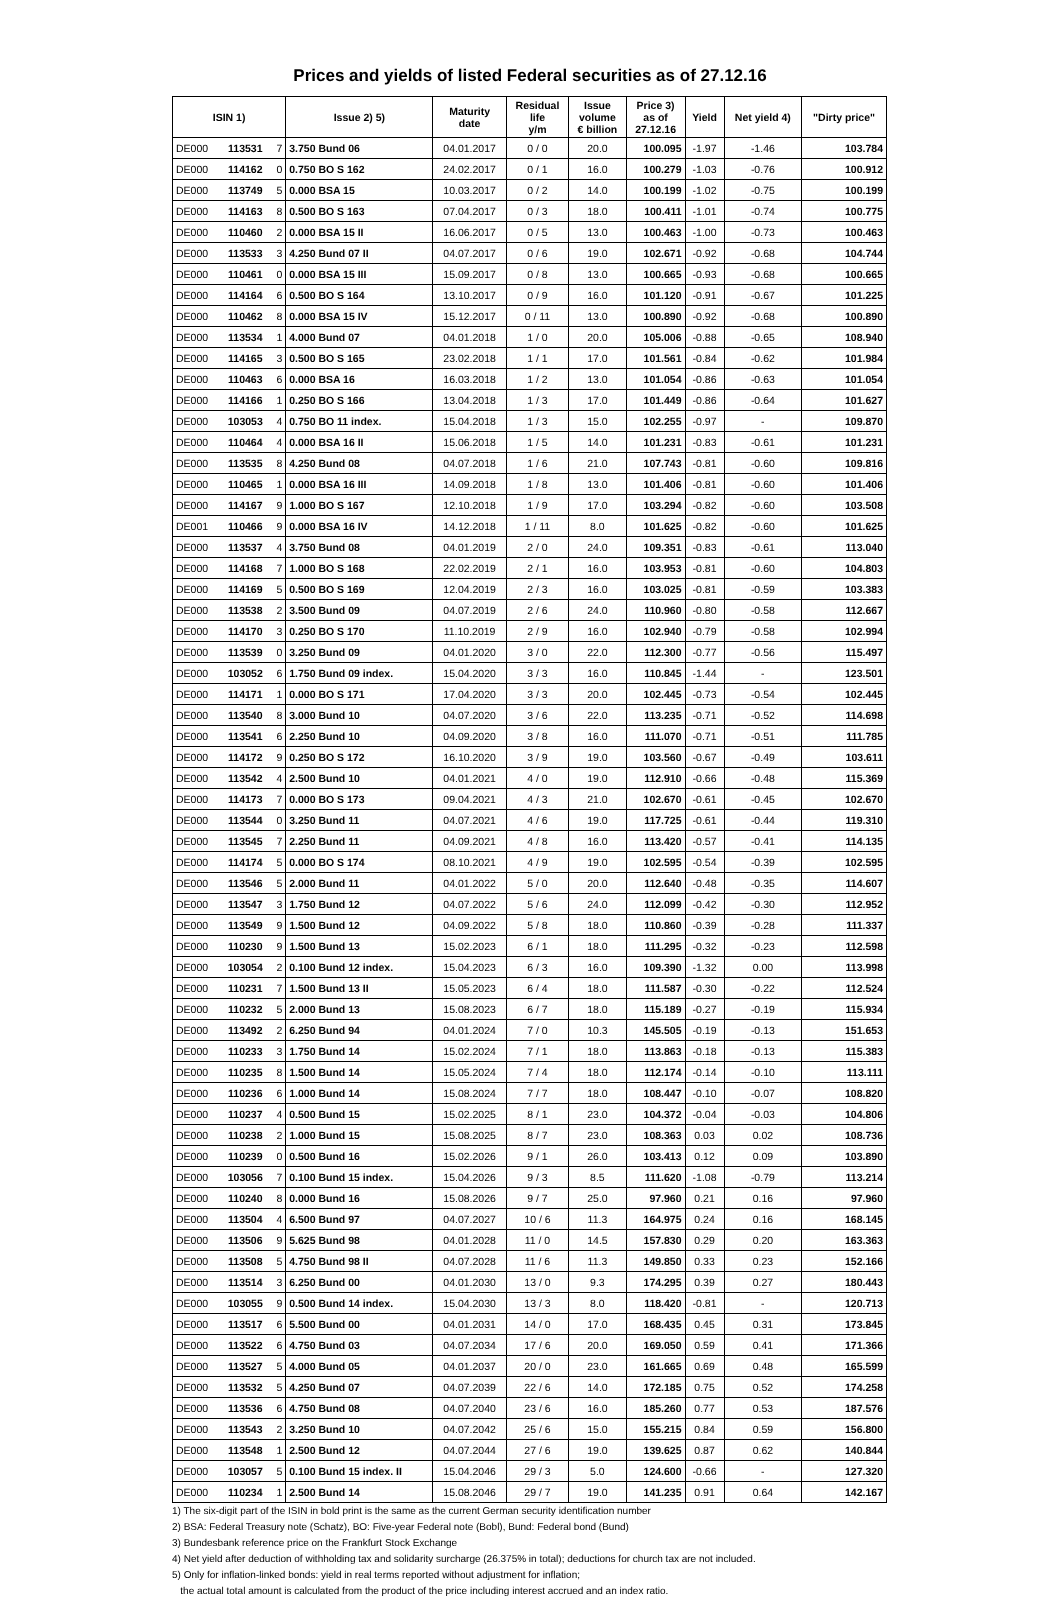Prices and yields of listed Federal securities as of 27.12.16
| ISIN 1) | | | Issue 2) 5) | Maturity date | Residual life y/m | Issue volume € billion | Price 3) as of 27.12.16 | Yield | Net yield 4) | "Dirty price" |
| --- | --- | --- | --- | --- | --- | --- | --- | --- | --- | --- |
| DE000 | 113531 | 7 | 3.750 Bund 06 | 04.01.2017 | 0 / 0 | 20.0 | 100.095 | -1.97 | -1.46 | 103.784 |
| DE000 | 114162 | 0 | 0.750 BO S 162 | 24.02.2017 | 0 / 1 | 16.0 | 100.279 | -1.03 | -0.76 | 100.912 |
| DE000 | 113749 | 5 | 0.000 BSA 15 | 10.03.2017 | 0 / 2 | 14.0 | 100.199 | -1.02 | -0.75 | 100.199 |
| DE000 | 114163 | 8 | 0.500 BO S 163 | 07.04.2017 | 0 / 3 | 18.0 | 100.411 | -1.01 | -0.74 | 100.775 |
| DE000 | 110460 | 2 | 0.000 BSA 15 II | 16.06.2017 | 0 / 5 | 13.0 | 100.463 | -1.00 | -0.73 | 100.463 |
| DE000 | 113533 | 3 | 4.250 Bund 07 II | 04.07.2017 | 0 / 6 | 19.0 | 102.671 | -0.92 | -0.68 | 104.744 |
| DE000 | 110461 | 0 | 0.000 BSA 15 III | 15.09.2017 | 0 / 8 | 13.0 | 100.665 | -0.93 | -0.68 | 100.665 |
| DE000 | 114164 | 6 | 0.500 BO S 164 | 13.10.2017 | 0 / 9 | 16.0 | 101.120 | -0.91 | -0.67 | 101.225 |
| DE000 | 110462 | 8 | 0.000 BSA 15 IV | 15.12.2017 | 0 / 11 | 13.0 | 100.890 | -0.92 | -0.68 | 100.890 |
| DE000 | 113534 | 1 | 4.000 Bund 07 | 04.01.2018 | 1 / 0 | 20.0 | 105.006 | -0.88 | -0.65 | 108.940 |
| DE000 | 114165 | 3 | 0.500 BO S 165 | 23.02.2018 | 1 / 1 | 17.0 | 101.561 | -0.84 | -0.62 | 101.984 |
| DE000 | 110463 | 6 | 0.000 BSA 16 | 16.03.2018 | 1 / 2 | 13.0 | 101.054 | -0.86 | -0.63 | 101.054 |
| DE000 | 114166 | 1 | 0.250 BO S 166 | 13.04.2018 | 1 / 3 | 17.0 | 101.449 | -0.86 | -0.64 | 101.627 |
| DE000 | 103053 | 4 | 0.750 BO 11 index. | 15.04.2018 | 1 / 3 | 15.0 | 102.255 | -0.97 | - | 109.870 |
| DE000 | 110464 | 4 | 0.000 BSA 16 II | 15.06.2018 | 1 / 5 | 14.0 | 101.231 | -0.83 | -0.61 | 101.231 |
| DE000 | 113535 | 8 | 4.250 Bund 08 | 04.07.2018 | 1 / 6 | 21.0 | 107.743 | -0.81 | -0.60 | 109.816 |
| DE000 | 110465 | 1 | 0.000 BSA 16 III | 14.09.2018 | 1 / 8 | 13.0 | 101.406 | -0.81 | -0.60 | 101.406 |
| DE000 | 114167 | 9 | 1.000 BO S 167 | 12.10.2018 | 1 / 9 | 17.0 | 103.294 | -0.82 | -0.60 | 103.508 |
| DE001 | 110466 | 9 | 0.000 BSA 16 IV | 14.12.2018 | 1 / 11 | 8.0 | 101.625 | -0.82 | -0.60 | 101.625 |
| DE000 | 113537 | 4 | 3.750 Bund 08 | 04.01.2019 | 2 / 0 | 24.0 | 109.351 | -0.83 | -0.61 | 113.040 |
| DE000 | 114168 | 7 | 1.000 BO S 168 | 22.02.2019 | 2 / 1 | 16.0 | 103.953 | -0.81 | -0.60 | 104.803 |
| DE000 | 114169 | 5 | 0.500 BO S 169 | 12.04.2019 | 2 / 3 | 16.0 | 103.025 | -0.81 | -0.59 | 103.383 |
| DE000 | 113538 | 2 | 3.500 Bund 09 | 04.07.2019 | 2 / 6 | 24.0 | 110.960 | -0.80 | -0.58 | 112.667 |
| DE000 | 114170 | 3 | 0.250 BO S 170 | 11.10.2019 | 2 / 9 | 16.0 | 102.940 | -0.79 | -0.58 | 102.994 |
| DE000 | 113539 | 0 | 3.250 Bund 09 | 04.01.2020 | 3 / 0 | 22.0 | 112.300 | -0.77 | -0.56 | 115.497 |
| DE000 | 103052 | 6 | 1.750 Bund 09 index. | 15.04.2020 | 3 / 3 | 16.0 | 110.845 | -1.44 | - | 123.501 |
| DE000 | 114171 | 1 | 0.000 BO S 171 | 17.04.2020 | 3 / 3 | 20.0 | 102.445 | -0.73 | -0.54 | 102.445 |
| DE000 | 113540 | 8 | 3.000 Bund 10 | 04.07.2020 | 3 / 6 | 22.0 | 113.235 | -0.71 | -0.52 | 114.698 |
| DE000 | 113541 | 6 | 2.250 Bund 10 | 04.09.2020 | 3 / 8 | 16.0 | 111.070 | -0.71 | -0.51 | 111.785 |
| DE000 | 114172 | 9 | 0.250 BO S 172 | 16.10.2020 | 3 / 9 | 19.0 | 103.560 | -0.67 | -0.49 | 103.611 |
| DE000 | 113542 | 4 | 2.500 Bund 10 | 04.01.2021 | 4 / 0 | 19.0 | 112.910 | -0.66 | -0.48 | 115.369 |
| DE000 | 114173 | 7 | 0.000 BO S 173 | 09.04.2021 | 4 / 3 | 21.0 | 102.670 | -0.61 | -0.45 | 102.670 |
| DE000 | 113544 | 0 | 3.250 Bund 11 | 04.07.2021 | 4 / 6 | 19.0 | 117.725 | -0.61 | -0.44 | 119.310 |
| DE000 | 113545 | 7 | 2.250 Bund 11 | 04.09.2021 | 4 / 8 | 16.0 | 113.420 | -0.57 | -0.41 | 114.135 |
| DE000 | 114174 | 5 | 0.000 BO S 174 | 08.10.2021 | 4 / 9 | 19.0 | 102.595 | -0.54 | -0.39 | 102.595 |
| DE000 | 113546 | 5 | 2.000 Bund 11 | 04.01.2022 | 5 / 0 | 20.0 | 112.640 | -0.48 | -0.35 | 114.607 |
| DE000 | 113547 | 3 | 1.750 Bund 12 | 04.07.2022 | 5 / 6 | 24.0 | 112.099 | -0.42 | -0.30 | 112.952 |
| DE000 | 113549 | 9 | 1.500 Bund 12 | 04.09.2022 | 5 / 8 | 18.0 | 110.860 | -0.39 | -0.28 | 111.337 |
| DE000 | 110230 | 9 | 1.500 Bund 13 | 15.02.2023 | 6 / 1 | 18.0 | 111.295 | -0.32 | -0.23 | 112.598 |
| DE000 | 103054 | 2 | 0.100 Bund 12 index. | 15.04.2023 | 6 / 3 | 16.0 | 109.390 | -1.32 | 0.00 | 113.998 |
| DE000 | 110231 | 7 | 1.500 Bund 13 II | 15.05.2023 | 6 / 4 | 18.0 | 111.587 | -0.30 | -0.22 | 112.524 |
| DE000 | 110232 | 5 | 2.000 Bund 13 | 15.08.2023 | 6 / 7 | 18.0 | 115.189 | -0.27 | -0.19 | 115.934 |
| DE000 | 113492 | 2 | 6.250 Bund 94 | 04.01.2024 | 7 / 0 | 10.3 | 145.505 | -0.19 | -0.13 | 151.653 |
| DE000 | 110233 | 3 | 1.750 Bund 14 | 15.02.2024 | 7 / 1 | 18.0 | 113.863 | -0.18 | -0.13 | 115.383 |
| DE000 | 110235 | 8 | 1.500 Bund 14 | 15.05.2024 | 7 / 4 | 18.0 | 112.174 | -0.14 | -0.10 | 113.111 |
| DE000 | 110236 | 6 | 1.000 Bund 14 | 15.08.2024 | 7 / 7 | 18.0 | 108.447 | -0.10 | -0.07 | 108.820 |
| DE000 | 110237 | 4 | 0.500 Bund 15 | 15.02.2025 | 8 / 1 | 23.0 | 104.372 | -0.04 | -0.03 | 104.806 |
| DE000 | 110238 | 2 | 1.000 Bund 15 | 15.08.2025 | 8 / 7 | 23.0 | 108.363 | 0.03 | 0.02 | 108.736 |
| DE000 | 110239 | 0 | 0.500 Bund 16 | 15.02.2026 | 9 / 1 | 26.0 | 103.413 | 0.12 | 0.09 | 103.890 |
| DE000 | 103056 | 7 | 0.100 Bund 15 index. | 15.04.2026 | 9 / 3 | 8.5 | 111.620 | -1.08 | -0.79 | 113.214 |
| DE000 | 110240 | 8 | 0.000 Bund 16 | 15.08.2026 | 9 / 7 | 25.0 | 97.960 | 0.21 | 0.16 | 97.960 |
| DE000 | 113504 | 4 | 6.500 Bund 97 | 04.07.2027 | 10 / 6 | 11.3 | 164.975 | 0.24 | 0.16 | 168.145 |
| DE000 | 113506 | 9 | 5.625 Bund 98 | 04.01.2028 | 11 / 0 | 14.5 | 157.830 | 0.29 | 0.20 | 163.363 |
| DE000 | 113508 | 5 | 4.750 Bund 98 II | 04.07.2028 | 11 / 6 | 11.3 | 149.850 | 0.33 | 0.23 | 152.166 |
| DE000 | 113514 | 3 | 6.250 Bund 00 | 04.01.2030 | 13 / 0 | 9.3 | 174.295 | 0.39 | 0.27 | 180.443 |
| DE000 | 103055 | 9 | 0.500 Bund 14 index. | 15.04.2030 | 13 / 3 | 8.0 | 118.420 | -0.81 | - | 120.713 |
| DE000 | 113517 | 6 | 5.500 Bund 00 | 04.01.2031 | 14 / 0 | 17.0 | 168.435 | 0.45 | 0.31 | 173.845 |
| DE000 | 113522 | 6 | 4.750 Bund 03 | 04.07.2034 | 17 / 6 | 20.0 | 169.050 | 0.59 | 0.41 | 171.366 |
| DE000 | 113527 | 5 | 4.000 Bund 05 | 04.01.2037 | 20 / 0 | 23.0 | 161.665 | 0.69 | 0.48 | 165.599 |
| DE000 | 113532 | 5 | 4.250 Bund 07 | 04.07.2039 | 22 / 6 | 14.0 | 172.185 | 0.75 | 0.52 | 174.258 |
| DE000 | 113536 | 6 | 4.750 Bund 08 | 04.07.2040 | 23 / 6 | 16.0 | 185.260 | 0.77 | 0.53 | 187.576 |
| DE000 | 113543 | 2 | 3.250 Bund 10 | 04.07.2042 | 25 / 6 | 15.0 | 155.215 | 0.84 | 0.59 | 156.800 |
| DE000 | 113548 | 1 | 2.500 Bund 12 | 04.07.2044 | 27 / 6 | 19.0 | 139.625 | 0.87 | 0.62 | 140.844 |
| DE000 | 103057 | 5 | 0.100 Bund 15 index. II | 15.04.2046 | 29 / 3 | 5.0 | 124.600 | -0.66 | - | 127.320 |
| DE000 | 110234 | 1 | 2.500 Bund 14 | 15.08.2046 | 29 / 7 | 19.0 | 141.235 | 0.91 | 0.64 | 142.167 |
1) The six-digit part of the ISIN in bold print is the same as the current German security identification number
2) BSA: Federal Treasury note (Schatz), BO: Five-year Federal note (Bobl), Bund: Federal bond (Bund)
3) Bundesbank reference price on the Frankfurt Stock Exchange
4) Net yield after deduction of withholding tax and solidarity surcharge (26.375% in total); deductions for church tax are not included.
5) Only for inflation-linked bonds: yield in real terms reported without adjustment for inflation;
the actual total amount is calculated from the product of the price including interest accrued and an index ratio.